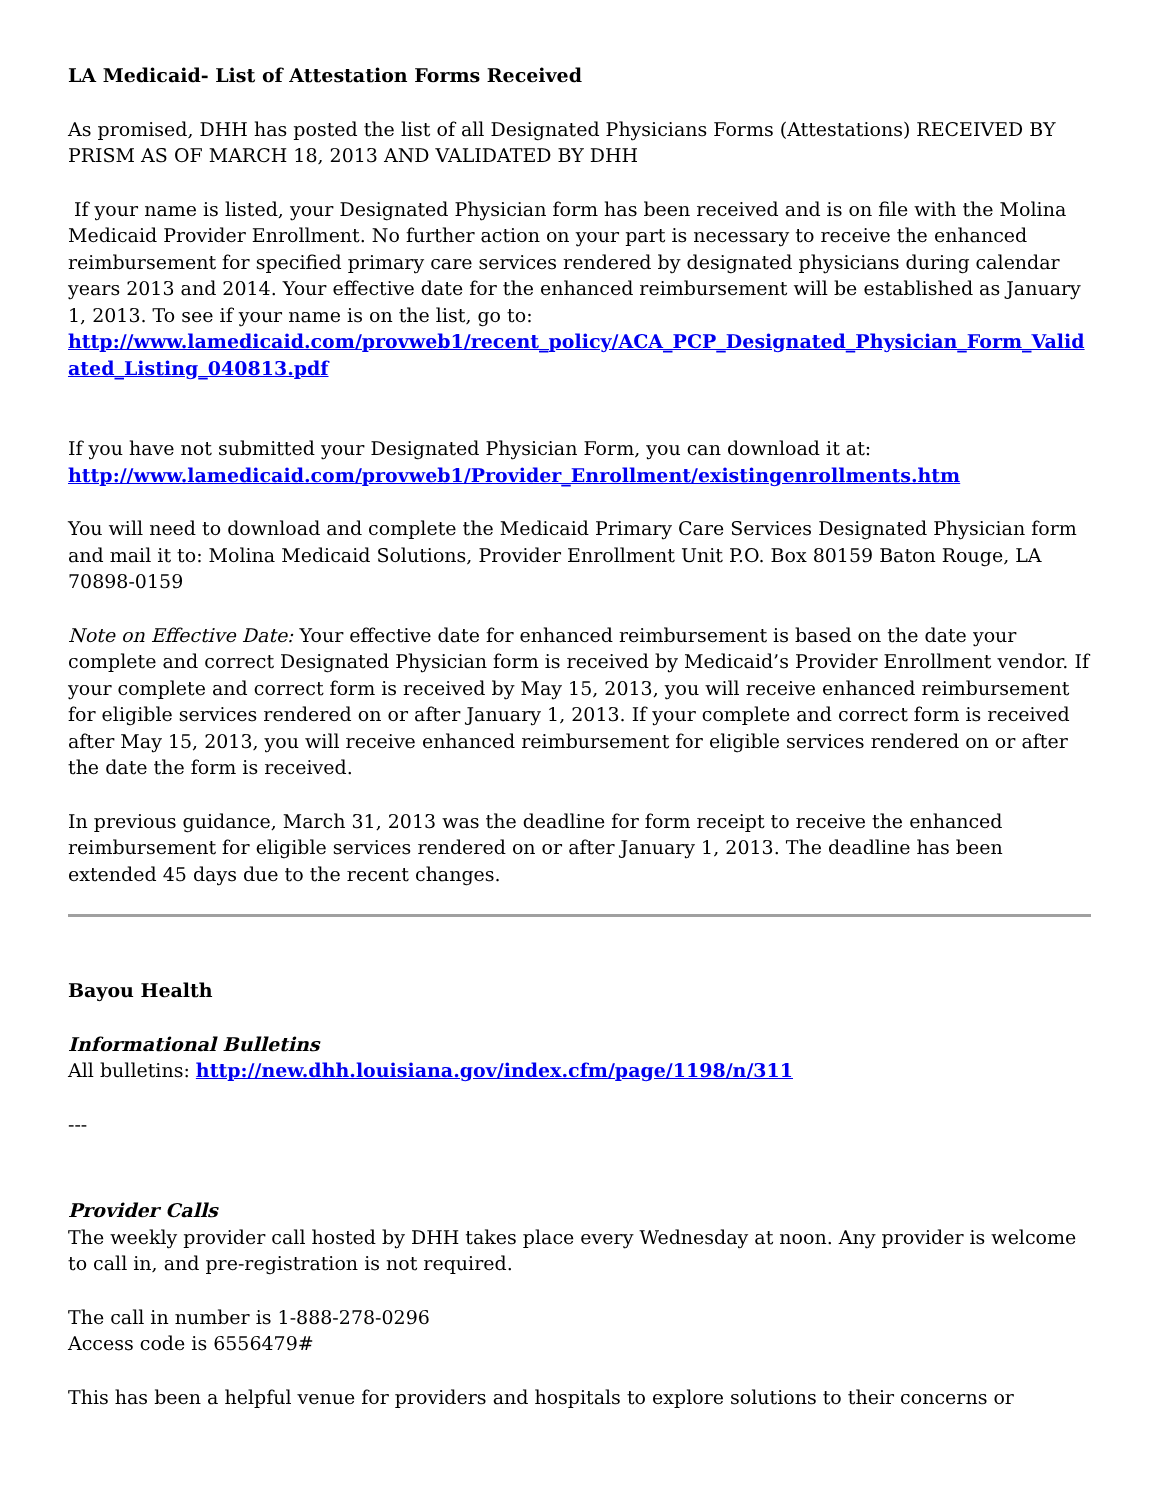LA Medicaid- List of Attestation Forms Received
As promised, DHH has posted the list of all Designated Physicians Forms (Attestations) RECEIVED BY PRISM AS OF MARCH 18, 2013 AND VALIDATED BY DHH
If your name is listed, your Designated Physician form has been received and is on file with the Molina Medicaid Provider Enrollment. No further action on your part is necessary to receive the enhanced reimbursement for specified primary care services rendered by designated physicians during calendar years 2013 and 2014. Your effective date for the enhanced reimbursement will be established as January 1, 2013. To see if your name is on the list, go to:
http://www.lamedicaid.com/provweb1/recent_policy/ACA_PCP_Designated_Physician_Form_Validated_Listing_040813.pdf
If you have not submitted your Designated Physician Form, you can download it at:
http://www.lamedicaid.com/provweb1/Provider_Enrollment/existingenrollments.htm
You will need to download and complete the Medicaid Primary Care Services Designated Physician form and mail it to: Molina Medicaid Solutions, Provider Enrollment Unit P.O. Box 80159 Baton Rouge, LA 70898-0159
Note on Effective Date: Your effective date for enhanced reimbursement is based on the date your complete and correct Designated Physician form is received by Medicaid’s Provider Enrollment vendor. If your complete and correct form is received by May 15, 2013, you will receive enhanced reimbursement for eligible services rendered on or after January 1, 2013. If your complete and correct form is received after May 15, 2013, you will receive enhanced reimbursement for eligible services rendered on or after the date the form is received.
In previous guidance, March 31, 2013 was the deadline for form receipt to receive the enhanced reimbursement for eligible services rendered on or after January 1, 2013. The deadline has been extended 45 days due to the recent changes.
Bayou Health
Informational Bulletins
All bulletins: http://new.dhh.louisiana.gov/index.cfm/page/1198/n/311
---
Provider Calls
The weekly provider call hosted by DHH takes place every Wednesday at noon. Any provider is welcome to call in, and pre-registration is not required.
The call in number is 1-888-278-0296
Access code is 6556479#
This has been a helpful venue for providers and hospitals to explore solutions to their concerns or